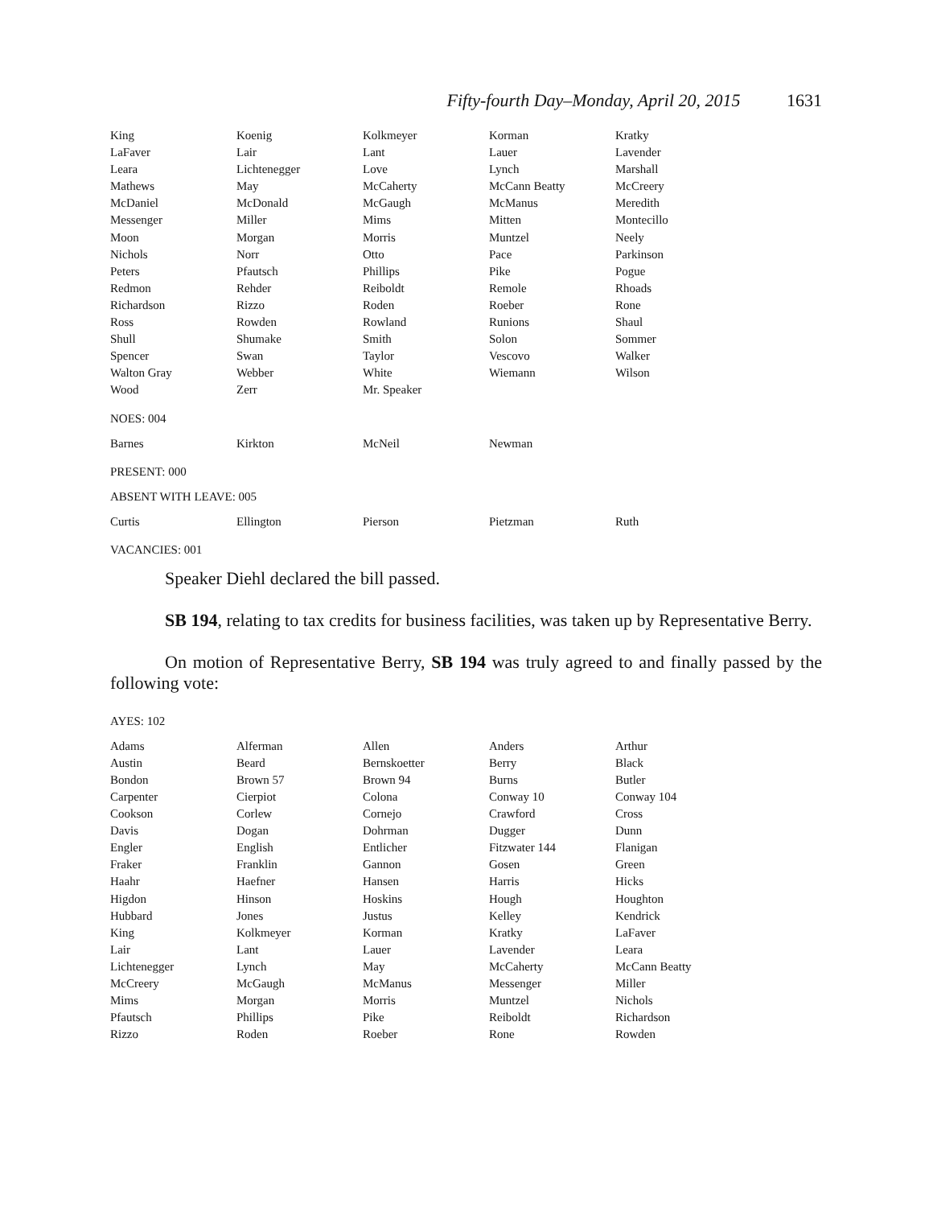Fifty-fourth Day–Monday, April 20, 2015 1631
| King | Koenig | Kolkmeyer | Korman | Kratky |
| LaFaver | Lair | Lant | Lauer | Lavender |
| Leara | Lichtenegger | Love | Lynch | Marshall |
| Mathews | May | McCaherty | McCann Beatty | McCreery |
| McDaniel | McDonald | McGaugh | McManus | Meredith |
| Messenger | Miller | Mims | Mitten | Montecillo |
| Moon | Morgan | Morris | Muntzel | Neely |
| Nichols | Norr | Otto | Pace | Parkinson |
| Peters | Pfautsch | Phillips | Pike | Pogue |
| Redmon | Rehder | Reiboldt | Remole | Rhoads |
| Richardson | Rizzo | Roden | Roeber | Rone |
| Ross | Rowden | Rowland | Runions | Shaul |
| Shull | Shumake | Smith | Solon | Sommer |
| Spencer | Swan | Taylor | Vescovo | Walker |
| Walton Gray | Webber | White | Wiemann | Wilson |
| Wood | Zerr | Mr. Speaker | | |
NOES: 004
| Barnes | Kirkton | McNeil | Newman | |
PRESENT: 000
ABSENT WITH LEAVE: 005
| Curtis | Ellington | Pierson | Pietzman | Ruth |
VACANCIES: 001
Speaker Diehl declared the bill passed.
SB 194, relating to tax credits for business facilities, was taken up by Representative Berry.
On motion of Representative Berry, SB 194 was truly agreed to and finally passed by the following vote:
AYES: 102
| Adams | Alferman | Allen | Anders | Arthur |
| Austin | Beard | Bernskoetter | Berry | Black |
| Bondon | Brown 57 | Brown 94 | Burns | Butler |
| Carpenter | Cierpiot | Colona | Conway 10 | Conway 104 |
| Cookson | Corlew | Cornejo | Crawford | Cross |
| Davis | Dogan | Dohrman | Dugger | Dunn |
| Engler | English | Entlicher | Fitzwater 144 | Flanigan |
| Fraker | Franklin | Gannon | Gosen | Green |
| Haahr | Haefner | Hansen | Harris | Hicks |
| Higdon | Hinson | Hoskins | Hough | Houghton |
| Hubbard | Jones | Justus | Kelley | Kendrick |
| King | Kolkmeyer | Korman | Kratky | LaFaver |
| Lair | Lant | Lauer | Lavender | Leara |
| Lichtenegger | Lynch | May | McCaherty | McCann Beatty |
| McCreery | McGaugh | McManus | Messenger | Miller |
| Mims | Morgan | Morris | Muntzel | Nichols |
| Pfautsch | Phillips | Pike | Reiboldt | Richardson |
| Rizzo | Roden | Roeber | Rone | Rowden |